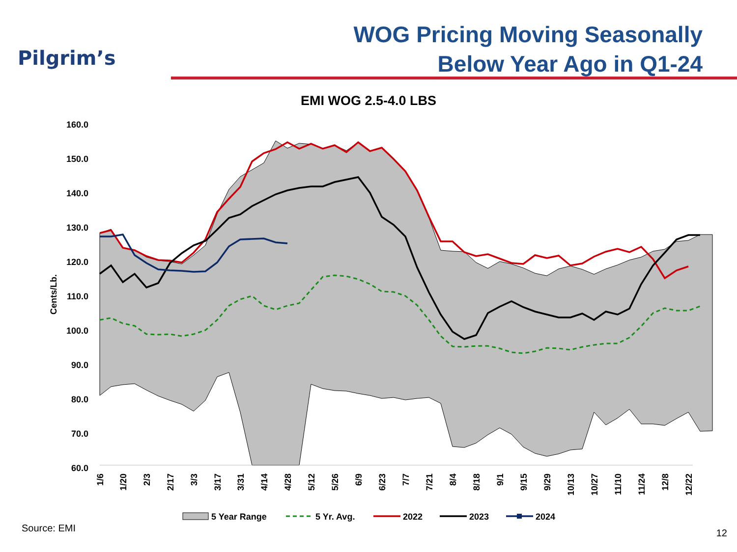Pilgrim’s
WOG Pricing Moving Seasonally
Below Year Ago in Q1-24
EMI WOG 2.5-4.0 LBS
160.0
150.0
140.0
130.0
120.0
110.0
100.0
90.0
80.0
70.0
60.0
Cents/Lb.
1/6
1/20
2/3
2/17
3/3
3/17
3/31
4/14
4/28
5/12
5/26
6/9
6/23
7/7
7/21
8/4
8/18
9/1
9/15
9/29
10/13
10/27
11/10
11/24
12/8
12/22
5 Year Range
5 Yr. Avg.
2022
2023
2024
Source: EMI 12